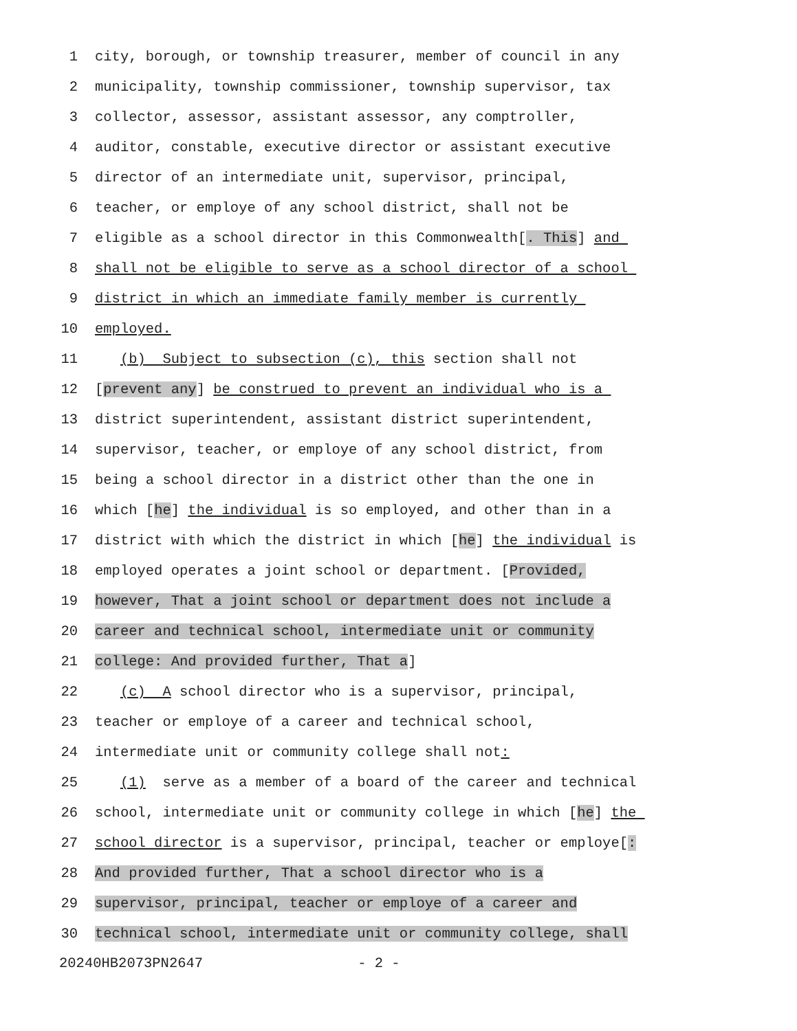1 city, borough, or township treasurer, member of council in any
2 municipality, township commissioner, township supervisor, tax
3 collector, assessor, assistant assessor, any comptroller,
4 auditor, constable, executive director or assistant executive
5 director of an intermediate unit, supervisor, principal,
6 teacher, or employe of any school district, shall not be
7 eligible as a school director in this Commonwealth[. This] and
8 shall not be eligible to serve as a school director of a school
9 district in which an immediate family member is currently
10 employed.
11 (b) Subject to subsection (c), this section shall not
12 [prevent any] be construed to prevent an individual who is a
13 district superintendent, assistant district superintendent,
14 supervisor, teacher, or employe of any school district, from
15 being a school director in a district other than the one in
16 which [he] the individual is so employed, and other than in a
17 district with which the district in which [he] the individual is
18 employed operates a joint school or department. [Provided,
19 however, That a joint school or department does not include a
20 career and technical school, intermediate unit or community
21 college: And provided further, That a]
22 (c) A school director who is a supervisor, principal,
23 teacher or employe of a career and technical school,
24 intermediate unit or community college shall not:
25 (1) serve as a member of a board of the career and technical
26 school, intermediate unit or community college in which [he] the
27 school director is a supervisor, principal, teacher or employe[:
28 And provided further, That a school director who is a
29 supervisor, principal, teacher or employe of a career and
30 technical school, intermediate unit or community college, shall
20240HB2073PN2647 - 2 -